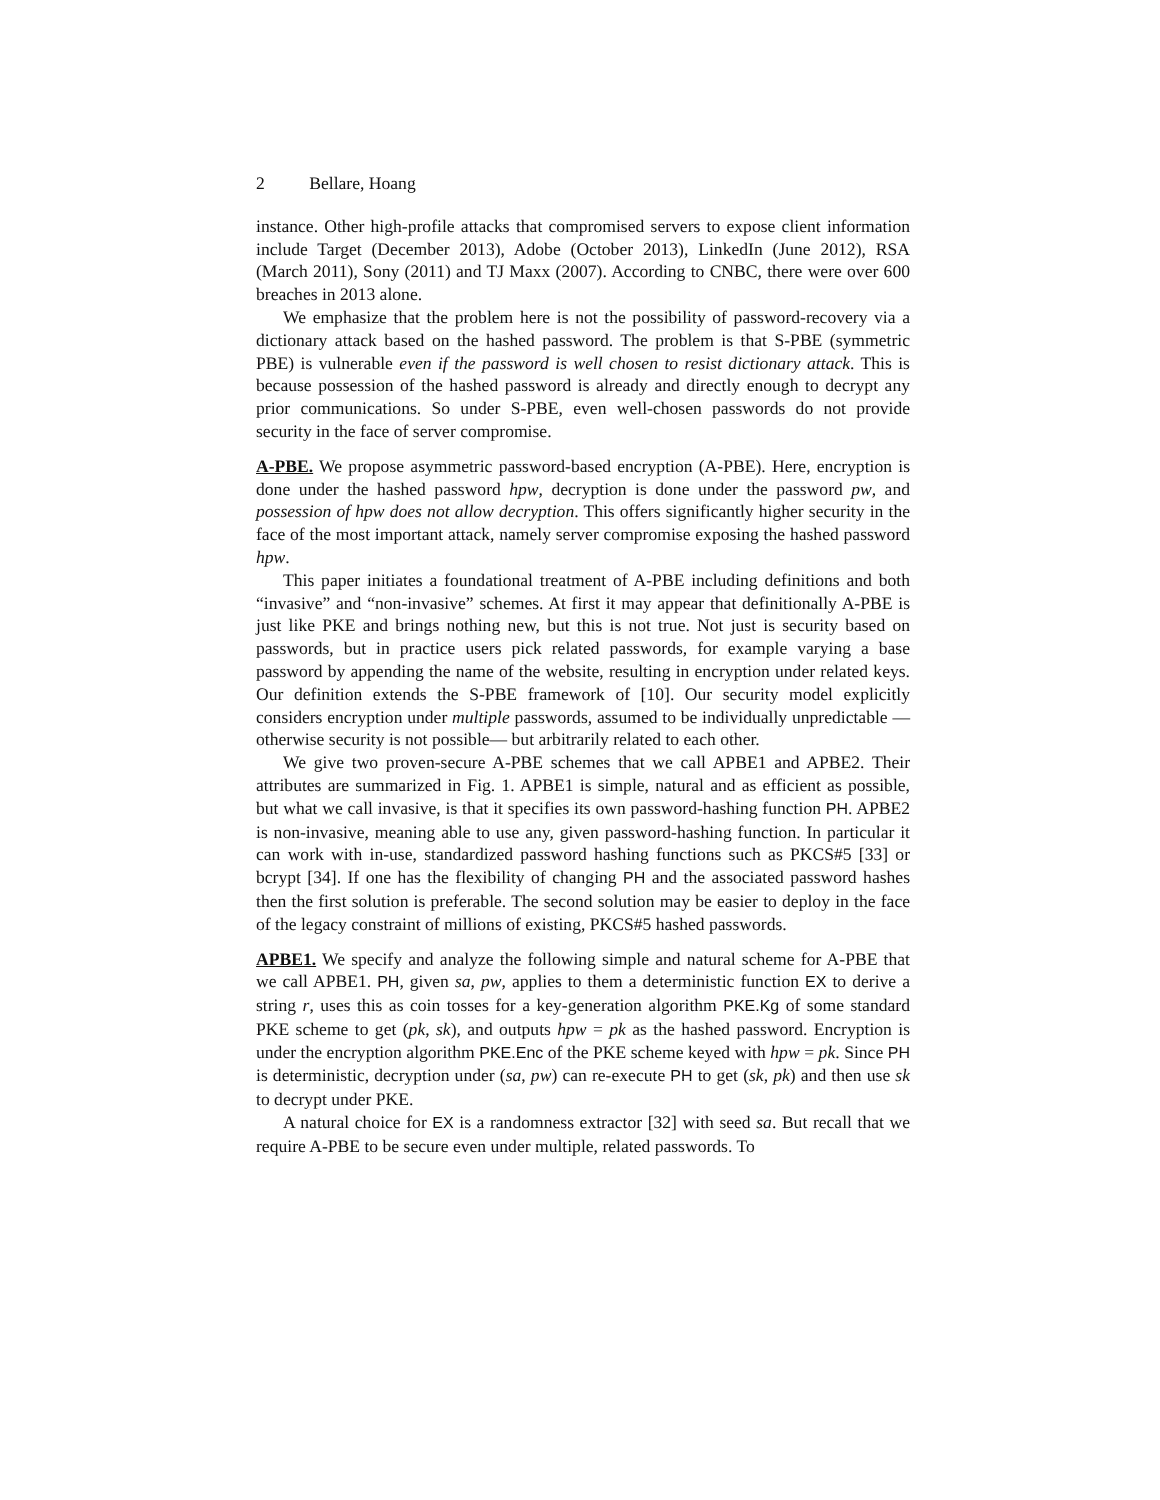2 Bellare, Hoang
instance. Other high-profile attacks that compromised servers to expose client information include Target (December 2013), Adobe (October 2013), LinkedIn (June 2012), RSA (March 2011), Sony (2011) and TJ Maxx (2007). According to CNBC, there were over 600 breaches in 2013 alone.
We emphasize that the problem here is not the possibility of password-recovery via a dictionary attack based on the hashed password. The problem is that S-PBE (symmetric PBE) is vulnerable even if the password is well chosen to resist dictionary attack. This is because possession of the hashed password is already and directly enough to decrypt any prior communications. So under S-PBE, even well-chosen passwords do not provide security in the face of server compromise.
A-PBE. We propose asymmetric password-based encryption (A-PBE). Here, encryption is done under the hashed password hpw, decryption is done under the password pw, and possession of hpw does not allow decryption. This offers significantly higher security in the face of the most important attack, namely server compromise exposing the hashed password hpw.
This paper initiates a foundational treatment of A-PBE including definitions and both “invasive” and “non-invasive” schemes. At first it may appear that definitionally A-PBE is just like PKE and brings nothing new, but this is not true. Not just is security based on passwords, but in practice users pick related passwords, for example varying a base password by appending the name of the website, resulting in encryption under related keys. Our definition extends the S-PBE framework of [10]. Our security model explicitly considers encryption under multiple passwords, assumed to be individually unpredictable —otherwise security is not possible— but arbitrarily related to each other.
We give two proven-secure A-PBE schemes that we call APBE1 and APBE2. Their attributes are summarized in Fig. 1. APBE1 is simple, natural and as efficient as possible, but what we call invasive, is that it specifies its own password-hashing function PH. APBE2 is non-invasive, meaning able to use any, given password-hashing function. In particular it can work with in-use, standardized password hashing functions such as PKCS#5 [33] or bcrypt [34]. If one has the flexibility of changing PH and the associated password hashes then the first solution is preferable. The second solution may be easier to deploy in the face of the legacy constraint of millions of existing, PKCS#5 hashed passwords.
APBE1. We specify and analyze the following simple and natural scheme for A-PBE that we call APBE1. PH, given sa, pw, applies to them a deterministic function EX to derive a string r, uses this as coin tosses for a key-generation algorithm PKE.Kg of some standard PKE scheme to get (pk, sk), and outputs hpw = pk as the hashed password. Encryption is under the encryption algorithm PKE.Enc of the PKE scheme keyed with hpw = pk. Since PH is deterministic, decryption under (sa, pw) can re-execute PH to get (sk, pk) and then use sk to decrypt under PKE.
A natural choice for EX is a randomness extractor [32] with seed sa. But recall that we require A-PBE to be secure even under multiple, related passwords. To